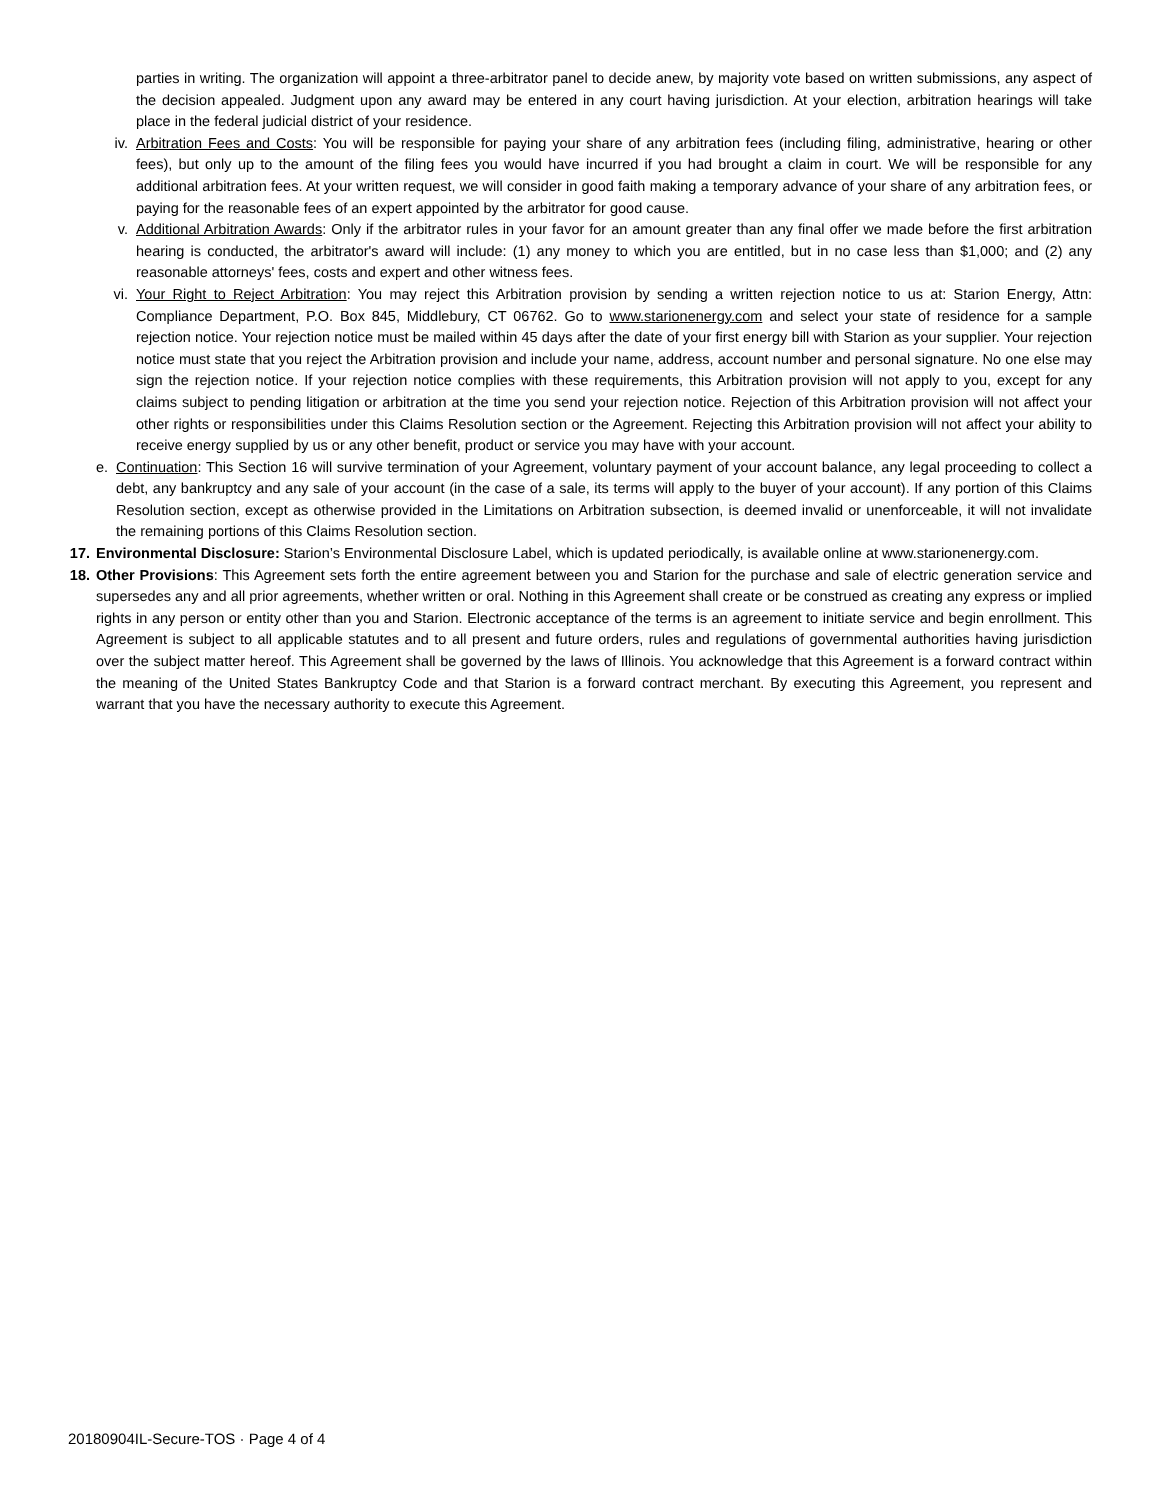parties in writing. The organization will appoint a three-arbitrator panel to decide anew, by majority vote based on written submissions, any aspect of the decision appealed. Judgment upon any award may be entered in any court having jurisdiction. At your election, arbitration hearings will take place in the federal judicial district of your residence.
iv. Arbitration Fees and Costs: You will be responsible for paying your share of any arbitration fees (including filing, administrative, hearing or other fees), but only up to the amount of the filing fees you would have incurred if you had brought a claim in court. We will be responsible for any additional arbitration fees. At your written request, we will consider in good faith making a temporary advance of your share of any arbitration fees, or paying for the reasonable fees of an expert appointed by the arbitrator for good cause.
v. Additional Arbitration Awards: Only if the arbitrator rules in your favor for an amount greater than any final offer we made before the first arbitration hearing is conducted, the arbitrator's award will include: (1) any money to which you are entitled, but in no case less than $1,000; and (2) any reasonable attorneys' fees, costs and expert and other witness fees.
vi. Your Right to Reject Arbitration: You may reject this Arbitration provision by sending a written rejection notice to us at: Starion Energy, Attn: Compliance Department, P.O. Box 845, Middlebury, CT 06762. Go to www.starionenergy.com and select your state of residence for a sample rejection notice. Your rejection notice must be mailed within 45 days after the date of your first energy bill with Starion as your supplier. Your rejection notice must state that you reject the Arbitration provision and include your name, address, account number and personal signature. No one else may sign the rejection notice. If your rejection notice complies with these requirements, this Arbitration provision will not apply to you, except for any claims subject to pending litigation or arbitration at the time you send your rejection notice. Rejection of this Arbitration provision will not affect your other rights or responsibilities under this Claims Resolution section or the Agreement. Rejecting this Arbitration provision will not affect your ability to receive energy supplied by us or any other benefit, product or service you may have with your account.
e. Continuation: This Section 16 will survive termination of your Agreement, voluntary payment of your account balance, any legal proceeding to collect a debt, any bankruptcy and any sale of your account (in the case of a sale, its terms will apply to the buyer of your account). If any portion of this Claims Resolution section, except as otherwise provided in the Limitations on Arbitration subsection, is deemed invalid or unenforceable, it will not invalidate the remaining portions of this Claims Resolution section.
17.
Environmental Disclosure: Starion’s Environmental Disclosure Label, which is updated periodically, is available online at www.starionenergy.com.
18.
Other Provisions: This Agreement sets forth the entire agreement between you and Starion for the purchase and sale of electric generation service and supersedes any and all prior agreements, whether written or oral. Nothing in this Agreement shall create or be construed as creating any express or implied rights in any person or entity other than you and Starion. Electronic acceptance of the terms is an agreement to initiate service and begin enrollment. This Agreement is subject to all applicable statutes and to all present and future orders, rules and regulations of governmental authorities having jurisdiction over the subject matter hereof. This Agreement shall be governed by the laws of Illinois. You acknowledge that this Agreement is a forward contract within the meaning of the United States Bankruptcy Code and that Starion is a forward contract merchant. By executing this Agreement, you represent and warrant that you have the necessary authority to execute this Agreement.
20180904IL-Secure-TOS · Page 4 of 4